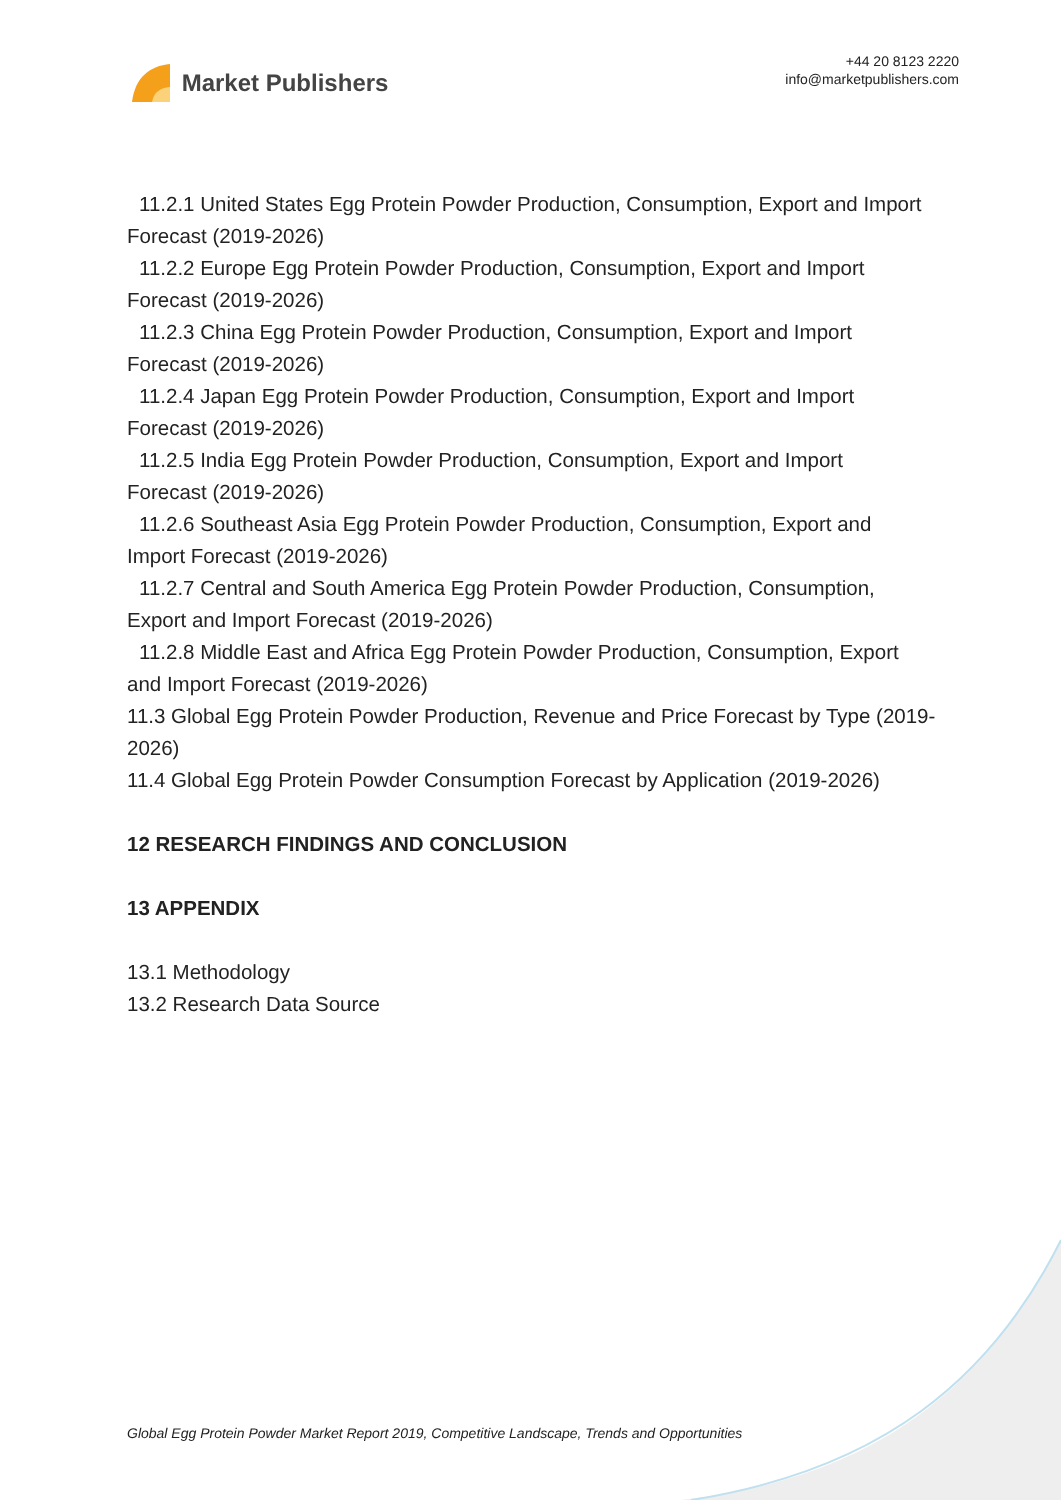Market Publishers
+44 20 8123 2220
info@marketpublishers.com
11.2.1 United States Egg Protein Powder Production, Consumption, Export and Import
Forecast (2019-2026)
11.2.2 Europe Egg Protein Powder Production, Consumption, Export and Import
Forecast (2019-2026)
11.2.3 China Egg Protein Powder Production, Consumption, Export and Import
Forecast (2019-2026)
11.2.4 Japan Egg Protein Powder Production, Consumption, Export and Import
Forecast (2019-2026)
11.2.5 India Egg Protein Powder Production, Consumption, Export and Import
Forecast (2019-2026)
11.2.6 Southeast Asia Egg Protein Powder Production, Consumption, Export and
Import Forecast (2019-2026)
11.2.7 Central and South America Egg Protein Powder Production, Consumption,
Export and Import Forecast (2019-2026)
11.2.8 Middle East and Africa Egg Protein Powder Production, Consumption, Export
and Import Forecast (2019-2026)
11.3 Global Egg Protein Powder Production, Revenue and Price Forecast by Type (2019-2026)
11.4 Global Egg Protein Powder Consumption Forecast by Application (2019-2026)
12 RESEARCH FINDINGS AND CONCLUSION
13 APPENDIX
13.1 Methodology
13.2 Research Data Source
Global Egg Protein Powder Market Report 2019, Competitive Landscape, Trends and Opportunities